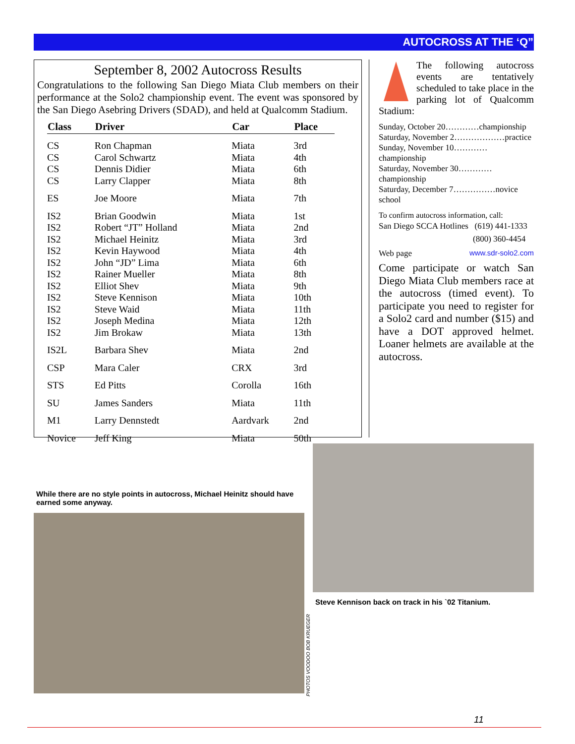AUTOCROSS AT THE ‘Q”
September 8, 2002 Autocross Results
Congratulations to the following San Diego Miata Club members on their performance at the Solo2 championship event. The event was sponsored by the San Diego Asebring Drivers (SDAD), and held at Qualcomm Stadium.
| Class | Driver | Car | Place |
| --- | --- | --- | --- |
| CS | Ron Chapman | Miata | 3rd |
| CS | Carol Schwartz | Miata | 4th |
| CS | Dennis Didier | Miata | 6th |
| CS | Larry Clapper | Miata | 8th |
| ES | Joe Moore | Miata | 7th |
| IS2 | Brian Goodwin | Miata | 1st |
| IS2 | Robert “JT” Holland | Miata | 2nd |
| IS2 | Michael Heinitz | Miata | 3rd |
| IS2 | Kevin Haywood | Miata | 4th |
| IS2 | John “JD” Lima | Miata | 6th |
| IS2 | Rainer Mueller | Miata | 8th |
| IS2 | Elliot Shev | Miata | 9th |
| IS2 | Steve Kennison | Miata | 10th |
| IS2 | Steve Waid | Miata | 11th |
| IS2 | Joseph Medina | Miata | 12th |
| IS2 | Jim Brokaw | Miata | 13th |
| IS2L | Barbara Shev | Miata | 2nd |
| CSP | Mara Caler | CRX | 3rd |
| STS | Ed Pitts | Corolla | 16th |
| SU | James Sanders | Miata | 11th |
| M1 | Larry Dennstedt | Aardvark | 2nd |
| Novice | Jeff King | Miata | 50th |
The following autocross events are tentatively scheduled to take place in the parking lot of Qualcomm Stadium:
Sunday, October 20…………championship
Saturday, November 2………………practice
Sunday, November 10…………championship
Saturday, November 30…………championship
Saturday, December 7……………novice school
To confirm autocross information, call:
San Diego SCCA Hotlines (619) 441-1333
(800) 360-4454
Web page www.sdr-solo2.com
Come participate or watch San Diego Miata Club members race at the autocross (timed event). To participate you need to register for a Solo2 card and number ($15) and have a DOT approved helmet. Loaner helmets are available at the autocross.
While there are no style points in autocross, Michael Heinitz should have earned some anyway.
PHOTOS VOODOO BOB KRUEGER
Steve Kennison back on track in his `02 Titanium.
11